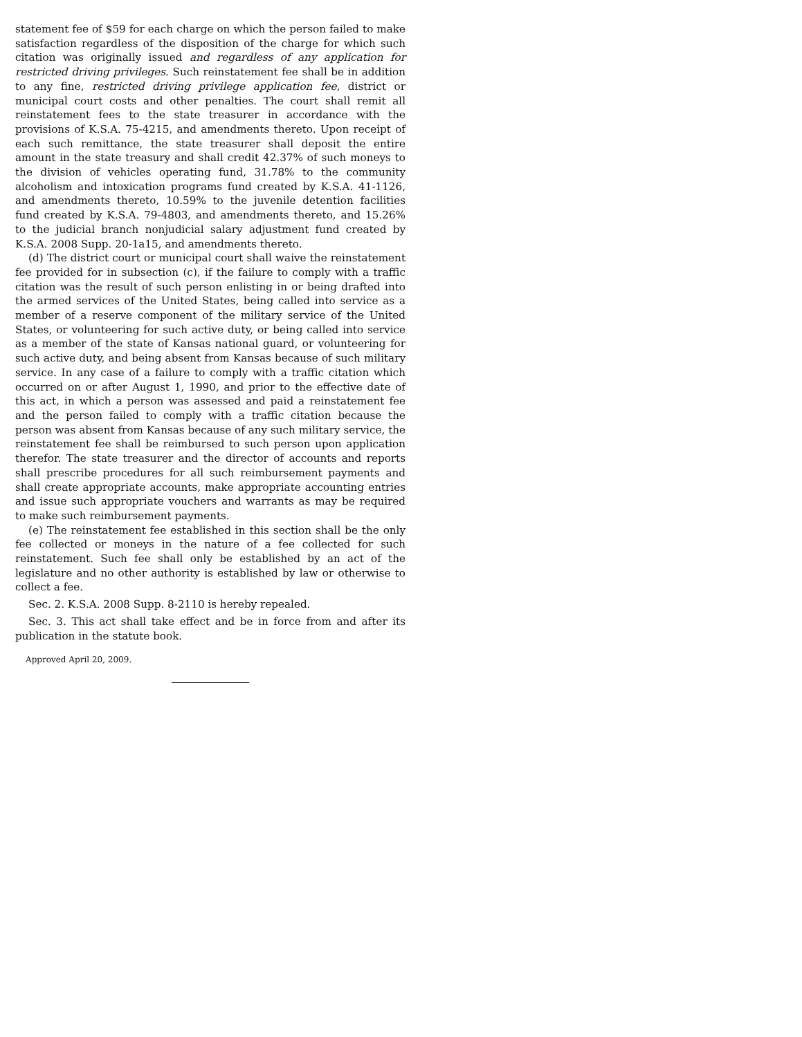statement fee of $59 for each charge on which the person failed to make satisfaction regardless of the disposition of the charge for which such citation was originally issued and regardless of any application for restricted driving privileges. Such reinstatement fee shall be in addition to any fine, restricted driving privilege application fee, district or municipal court costs and other penalties. The court shall remit all reinstatement fees to the state treasurer in accordance with the provisions of K.S.A. 75-4215, and amendments thereto. Upon receipt of each such remittance, the state treasurer shall deposit the entire amount in the state treasury and shall credit 42.37% of such moneys to the division of vehicles operating fund, 31.78% to the community alcoholism and intoxication programs fund created by K.S.A. 41-1126, and amendments thereto, 10.59% to the juvenile detention facilities fund created by K.S.A. 79-4803, and amendments thereto, and 15.26% to the judicial branch nonjudicial salary adjustment fund created by K.S.A. 2008 Supp. 20-1a15, and amendments thereto.
(d) The district court or municipal court shall waive the reinstatement fee provided for in subsection (c), if the failure to comply with a traffic citation was the result of such person enlisting in or being drafted into the armed services of the United States, being called into service as a member of a reserve component of the military service of the United States, or volunteering for such active duty, or being called into service as a member of the state of Kansas national guard, or volunteering for such active duty, and being absent from Kansas because of such military service. In any case of a failure to comply with a traffic citation which occurred on or after August 1, 1990, and prior to the effective date of this act, in which a person was assessed and paid a reinstatement fee and the person failed to comply with a traffic citation because the person was absent from Kansas because of any such military service, the reinstatement fee shall be reimbursed to such person upon application therefor. The state treasurer and the director of accounts and reports shall prescribe procedures for all such reimbursement payments and shall create appropriate accounts, make appropriate accounting entries and issue such appropriate vouchers and warrants as may be required to make such reimbursement payments.
(e) The reinstatement fee established in this section shall be the only fee collected or moneys in the nature of a fee collected for such reinstatement. Such fee shall only be established by an act of the legislature and no other authority is established by law or otherwise to collect a fee.
Sec. 2. K.S.A. 2008 Supp. 8-2110 is hereby repealed.
Sec. 3. This act shall take effect and be in force from and after its publication in the statute book.
Approved April 20, 2009.